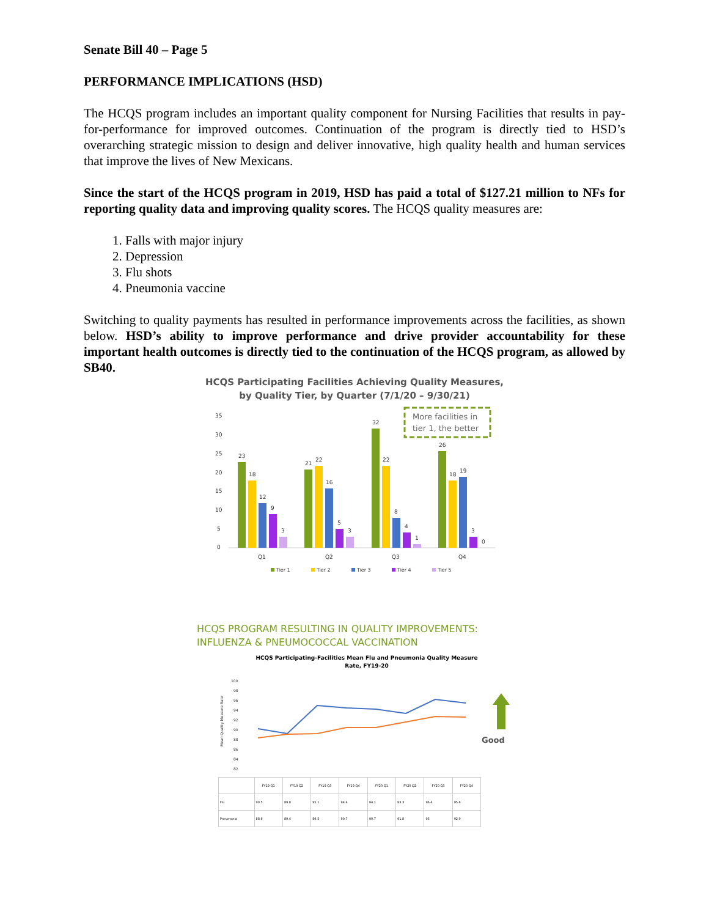Senate Bill 40 – Page 5
PERFORMANCE IMPLICATIONS (HSD)
The HCQS program includes an important quality component for Nursing Facilities that results in pay-for-performance for improved outcomes. Continuation of the program is directly tied to HSD’s overarching strategic mission to design and deliver innovative, high quality health and human services that improve the lives of New Mexicans.
Since the start of the HCQS program in 2019, HSD has paid a total of $127.21 million to NFs for reporting quality data and improving quality scores. The HCQS quality measures are:
1. Falls with major injury
2. Depression
3. Flu shots
4. Pneumonia vaccine
Switching to quality payments has resulted in performance improvements across the facilities, as shown below. HSD’s ability to improve performance and drive provider accountability for these important health outcomes is directly tied to the continuation of the HCQS program, as allowed by SB40.
HCQS Participating Facilities Achieving Quality Measures,
by Quality Tier, by Quarter (7/1/20 – 9/30/21)
35
30
25
20
15
10
5
0
More facilities in
tier 1, the better
23
18
12
9
3
21
22
16
5
3
32
22
8
4
1
26
18
19
3
0
Q1
Q2
Q3
Q4
Tier 1
Tier 2
Tier 3
Tier 4
Tier 5
HCQS PROGRAM RESULTING IN QUALITY IMPROVEMENTS:
INFLUENZA & PNEUMOCOCCAL VACCINATION
HCQS Participating-Facilities Mean Flu and Pneumonia Quality Measure
Rate, FY19-20
100
98
96
94
92
90
88
86
84
82
Mean Quality Measure Rate
Good
| | FY19 Q1 | FY19 Q2 | FY19 Q3 | FY19 Q4 | FY20 Q1 | FY20 Q2 | FY20 Q3 | FY20 Q4 |
| --- | --- | --- | --- | --- | --- | --- | --- | --- |
| Flu | 90.5 | 89.8 | 95.1 | 94.4 | 94.1 | 93.3 | 96.4 | 95.6 |
| Pneumonia | 88.6 | 89.4 | 89.5 | 90.7 | 90.7 | 91.8 | 93 | 92.9 |